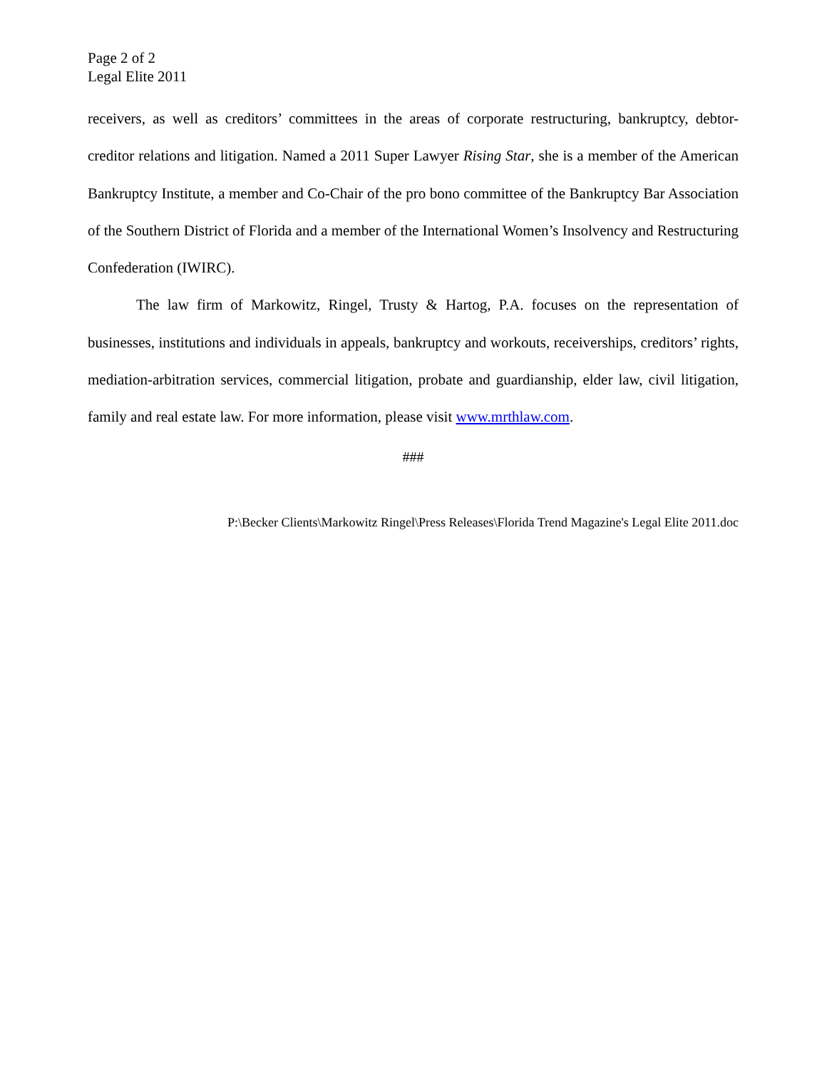Page 2 of 2
Legal Elite 2011
receivers, as well as creditors’ committees in the areas of corporate restructuring, bankruptcy, debtor-creditor relations and litigation. Named a 2011 Super Lawyer Rising Star, she is a member of the American Bankruptcy Institute, a member and Co-Chair of the pro bono committee of the Bankruptcy Bar Association of the Southern District of Florida and a member of the International Women’s Insolvency and Restructuring Confederation (IWIRC).
The law firm of Markowitz, Ringel, Trusty & Hartog, P.A. focuses on the representation of businesses, institutions and individuals in appeals, bankruptcy and workouts, receiverships, creditors’ rights, mediation-arbitration services, commercial litigation, probate and guardianship, elder law, civil litigation, family and real estate law. For more information, please visit www.mrthlaw.com.
###
P:\Becker Clients\Markowitz Ringel\Press Releases\Florida Trend Magazine's Legal Elite 2011.doc